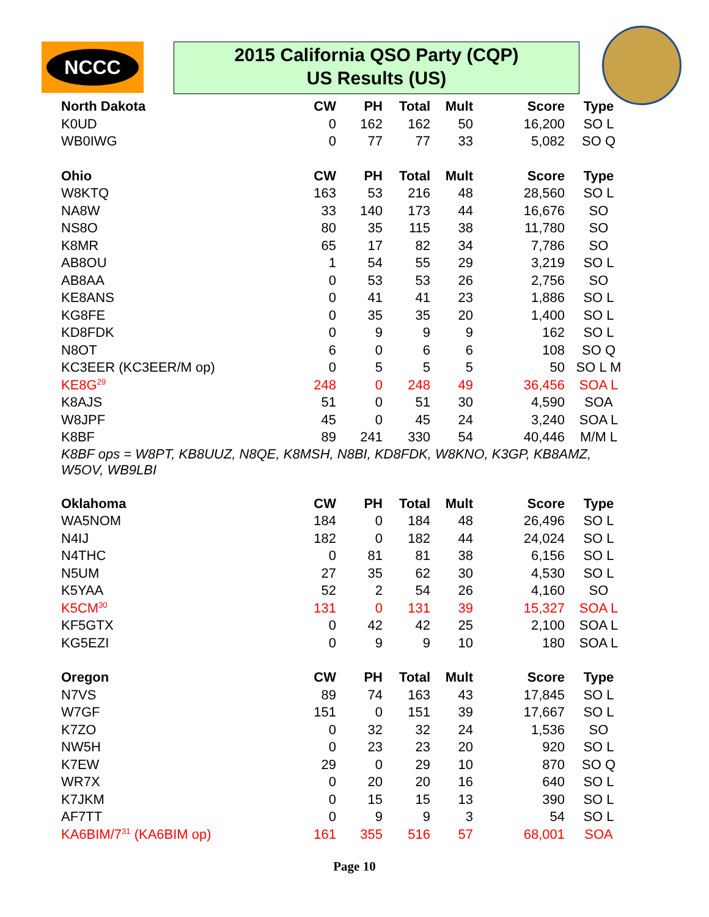NCCC
2015 California QSO Party (CQP)
US Results (US)
| North Dakota | CW | PH | Total | Mult | Score | Type |
| --- | --- | --- | --- | --- | --- | --- |
| K0UD | 0 | 162 | 162 | 50 | 16,200 | SO L |
| WB0IWG | 0 | 77 | 77 | 33 | 5,082 | SO Q |
| Ohio | CW | PH | Total | Mult | Score | Type |
| W8KTQ | 163 | 53 | 216 | 48 | 28,560 | SO L |
| NA8W | 33 | 140 | 173 | 44 | 16,676 | SO |
| NS8O | 80 | 35 | 115 | 38 | 11,780 | SO |
| K8MR | 65 | 17 | 82 | 34 | 7,786 | SO |
| AB8OU | 1 | 54 | 55 | 29 | 3,219 | SO L |
| AB8AA | 0 | 53 | 53 | 26 | 2,756 | SO |
| KE8ANS | 0 | 41 | 41 | 23 | 1,886 | SO L |
| KG8FE | 0 | 35 | 35 | 20 | 1,400 | SO L |
| KD8FDK | 0 | 9 | 9 | 9 | 162 | SO L |
| N8OT | 6 | 0 | 6 | 6 | 108 | SO Q |
| KC3EER (KC3EER/M op) | 0 | 5 | 5 | 5 | 50 | SO L M |
| KE8G<sup>29</sup> | 248 | 0 | 248 | 49 | 36,456 | SOA L |
| K8AJS | 51 | 0 | 51 | 30 | 4,590 | SOA |
| W8JPF | 45 | 0 | 45 | 24 | 3,240 | SOA L |
| K8BF | 89 | 241 | 330 | 54 | 40,446 | M/M L |
| K8BF ops = W8PT, KB8UUZ, N8QE, K8MSH, N8BI, KD8FDK, W8KNO, K3GP, KB8AMZ, W5OV, WB9LBI | | | | | | |
| Oklahoma | CW | PH | Total | Mult | Score | Type |
| WA5NOM | 184 | 0 | 184 | 48 | 26,496 | SO L |
| N4IJ | 182 | 0 | 182 | 44 | 24,024 | SO L |
| N4THC | 0 | 81 | 81 | 38 | 6,156 | SO L |
| N5UM | 27 | 35 | 62 | 30 | 4,530 | SO L |
| K5YAA | 52 | 2 | 54 | 26 | 4,160 | SO |
| K5CM<sup>30</sup> | 131 | 0 | 131 | 39 | 15,327 | SOA L |
| KF5GTX | 0 | 42 | 42 | 25 | 2,100 | SOA L |
| KG5EZI | 0 | 9 | 9 | 10 | 180 | SOA L |
| Oregon | CW | PH | Total | Mult | Score | Type |
| N7VS | 89 | 74 | 163 | 43 | 17,845 | SO L |
| W7GF | 151 | 0 | 151 | 39 | 17,667 | SO L |
| K7ZO | 0 | 32 | 32 | 24 | 1,536 | SO |
| NW5H | 0 | 23 | 23 | 20 | 920 | SO L |
| K7EW | 29 | 0 | 29 | 10 | 870 | SO Q |
| WR7X | 0 | 20 | 20 | 16 | 640 | SO L |
| K7JKM | 0 | 15 | 15 | 13 | 390 | SO L |
| AF7TT | 0 | 9 | 9 | 3 | 54 | SO L |
| KA6BIM/7<sup>31</sup> (KA6BIM op) | 161 | 355 | 516 | 57 | 68,001 | SOA |
Page 10